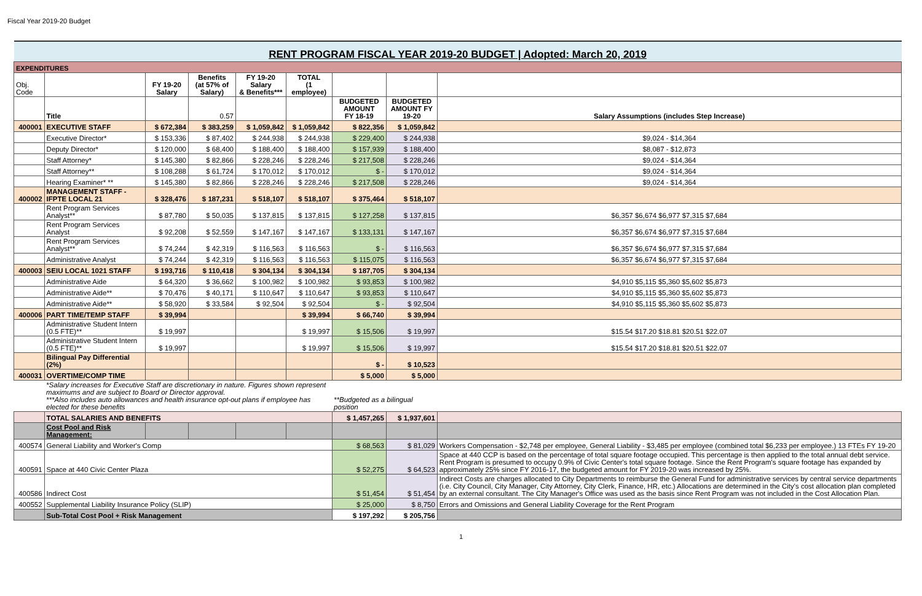Fiscal Year 2019-20 Budget
| RENT PROGRAM FISCAL YEAR 2019-20 BUDGET / Adopted: March 20, 2019 | | | | | | | | |
| EXPENDITURES | | | | | | | | |
| Obj. Code | | FY 19-20 Salary | Benefits (at 57% of Salary) | FY 19-20 Salary & Benefits*** | TOTAL (1 employee) | | | |
| | Title | | 0.57 | | | BUDGETED AMOUNT FY 18-19 | BUDGETED AMOUNT FY 19-20 | Salary Assumptions (includes Step Increase) |
| 400001 | EXECUTIVE STAFF | $ 672,384 | $ 383,259 | $ 1,059,842 | $ 1,059,842 | $ 822,356 | $ 1,059,842 | |
| | Executive Director* | $ 153,336 | $ 87,402 | $ 244,938 | $ 244,938 | $ 229,400 | $ 244,938 | $9,024 - $14,364 |
| | Deputy Director* | $ 120,000 | $ 68,400 | $ 188,400 | $ 188,400 | $ 157,939 | $ 188,400 | $8,087 - $12,873 |
| | Staff Attorney* | $ 145,380 | $ 82,866 | $ 228,246 | $ 228,246 | $ 217,508 | $ 228,246 | $9,024 - $14,364 |
| | Staff Attorney** | $ 108,288 | $ 61,724 | $ 170,012 | $ 170,012 | $ - | $ 170,012 | $9,024 - $14,364 |
| | Hearing Examiner* ** | $ 145,380 | $ 82,866 | $ 228,246 | $ 228,246 | $ 217,508 | $ 228,246 | $9,024 - $14,364 |
| 400002 | MANAGEMENT STAFF - IFPTE LOCAL 21 | $ 328,476 | $ 187,231 | $ 518,107 | $ 518,107 | $ 375,464 | $ 518,107 | |
| | Rent Program Services Analyst** | $ 87,780 | $ 50,035 | $ 137,815 | $ 137,815 | $ 127,258 | $ 137,815 | $6,357 $6,674 $6,977 $7,315 $7,684 |
| | Rent Program Services Analyst | $ 92,208 | $ 52,559 | $ 147,167 | $ 147,167 | $ 133,131 | $ 147,167 | $6,357 $6,674 $6,977 $7,315 $7,684 |
| | Rent Program Services Analyst** | $ 74,244 | $ 42,319 | $ 116,563 | $ 116,563 | $ - | $ 116,563 | $6,357 $6,674 $6,977 $7,315 $7,684 |
| | Administrative Analyst | $ 74,244 | $ 42,319 | $ 116,563 | $ 116,563 | $ 115,075 | $ 116,563 | $6,357 $6,674 $6,977 $7,315 $7,684 |
| 400003 | SEIU LOCAL 1021 STAFF | $ 193,716 | $ 110,418 | $ 304,134 | $ 304,134 | $ 187,705 | $ 304,134 | |
| | Administrative Aide | $ 64,320 | $ 36,662 | $ 100,982 | $ 100,982 | $ 93,853 | $ 100,982 | $4,910 $5,115 $5,360 $5,602 $5,873 |
| | Administrative Aide** | $ 70,476 | $ 40,171 | $ 110,647 | $ 110,647 | $ 93,853 | $ 110,647 | $4,910 $5,115 $5,360 $5,602 $5,873 |
| | Administrative Aide** | $ 58,920 | $ 33,584 | $ 92,504 | $ 92,504 | $ - | $ 92,504 | $4,910 $5,115 $5,360 $5,602 $5,873 |
| 400006 | PART TIME/TEMP STAFF | $ 39,994 | | | $ 39,994 | $ 66,740 | $ 39,994 | |
| | Administrative Student Intern (0.5 FTE)** | $ 19,997 | | | $ 19,997 | $ 15,506 | $ 19,997 | $15.54 $17.20 $18.81 $20.51 $22.07 |
| | Administrative Student Intern (0.5 FTE)** | $ 19,997 | | | $ 19,997 | $ 15,506 | $ 19,997 | $15.54 $17.20 $18.81 $20.51 $22.07 |
| | Bilingual Pay Differential (2%) | | | | | $ - | $ 10,523 | |
| 400031 | OVERTIME/COMP TIME | | | | | $ 5,000 | $ 5,000 | |
| | *Salary increases for Executive Staff are discretionary in nature. Figures shown represent maximums and are subject to Board or Director approval. ***Also includes auto allowances and health insurance opt-out plans if employee has elected for these benefits | | | | | **Budgeted as a bilingual position | | |
| | TOTAL SALARIES AND BENEFITS | | | | | $ 1,457,265 | $ 1,937,601 | |
| | Cost Pool and Risk Management: | | | | | | | |
| 400574 | General Liability and Worker's Comp | | | | | $ 68,563 | $ 81,029 | Workers Compensation - $2,748 per employee, General Liability - $3,485 per employee (combined total $6,233 per employee.) 13 FTEs FY 19-20 |
| 400591 | Space at 440 Civic Center Plaza | | | | | $ 52,275 | $ 64,523 | Space at 440 CCP is based on the percentage of total square footage occupied. This percentage is then applied to the total annual debt service. Rent Program is presumed to occupy 0.9% of Civic Center's total square footage. Since the Rent Program's square footage has expanded by approximately 25% since FY 2016-17, the budgeted amount for FY 2019-20 was increased by 25%. |
| 400586 | Indirect Cost | | | | | $ 51,454 | $ 51,454 | Indirect Costs are charges allocated to City Departments to reimburse the General Fund for administrative services by central service departments (i.e. City Council, City Manager, City Attorney, City Clerk, Finance, HR, etc.) Allocations are determined in the City's cost allocation plan completed by an external consultant. The City Manager's Office was used as the basis since Rent Program was not included in the Cost Allocation Plan. |
| 400552 | Supplemental Liability Insurance Policy (SLIP) | | | | | $ 25,000 | $ 8,750 | Errors and Omissions and General Liability Coverage for the Rent Program |
| | Sub-Total Cost Pool + Risk Management | | | | | $ 197,292 | $ 205,756 | |
1